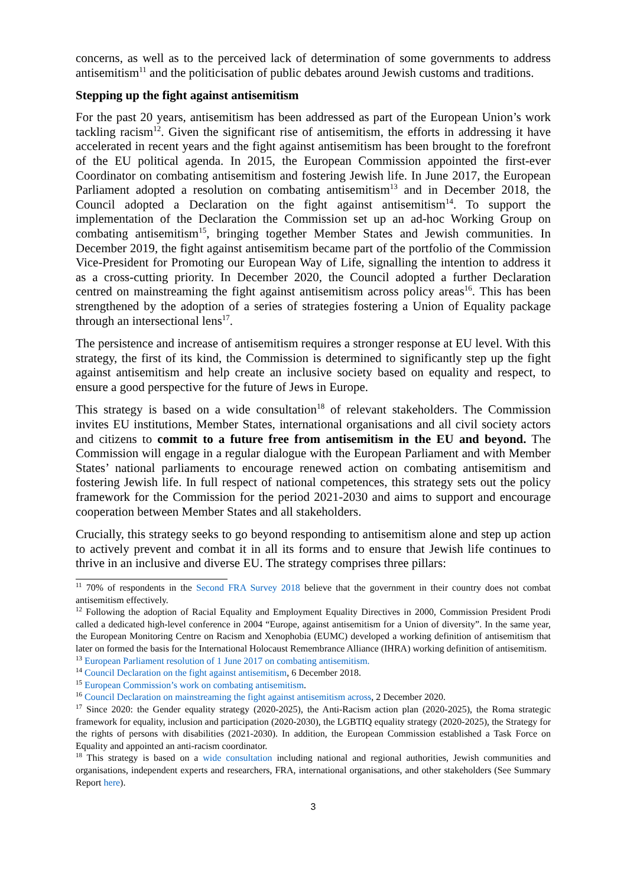concerns, as well as to the perceived lack of determination of some governments to address antisemitism<sup>11</sup> and the politicisation of public debates around Jewish customs and traditions.
Stepping up the fight against antisemitism
For the past 20 years, antisemitism has been addressed as part of the European Union’s work tackling racism<sup>12</sup>. Given the significant rise of antisemitism, the efforts in addressing it have accelerated in recent years and the fight against antisemitism has been brought to the forefront of the EU political agenda. In 2015, the European Commission appointed the first-ever Coordinator on combating antisemitism and fostering Jewish life. In June 2017, the European Parliament adopted a resolution on combating antisemitism<sup>13</sup> and in December 2018, the Council adopted a Declaration on the fight against antisemitism<sup>14</sup>. To support the implementation of the Declaration the Commission set up an ad-hoc Working Group on combating antisemitism<sup>15</sup>, bringing together Member States and Jewish communities. In December 2019, the fight against antisemitism became part of the portfolio of the Commission Vice-President for Promoting our European Way of Life, signalling the intention to address it as a cross-cutting priority. In December 2020, the Council adopted a further Declaration centred on mainstreaming the fight against antisemitism across policy areas<sup>16</sup>. This has been strengthened by the adoption of a series of strategies fostering a Union of Equality package through an intersectional lens<sup>17</sup>.
The persistence and increase of antisemitism requires a stronger response at EU level. With this strategy, the first of its kind, the Commission is determined to significantly step up the fight against antisemitism and help create an inclusive society based on equality and respect, to ensure a good perspective for the future of Jews in Europe.
This strategy is based on a wide consultation<sup>18</sup> of relevant stakeholders. The Commission invites EU institutions, Member States, international organisations and all civil society actors and citizens to commit to a future free from antisemitism in the EU and beyond. The Commission will engage in a regular dialogue with the European Parliament and with Member States’ national parliaments to encourage renewed action on combating antisemitism and fostering Jewish life. In full respect of national competences, this strategy sets out the policy framework for the Commission for the period 2021-2030 and aims to support and encourage cooperation between Member States and all stakeholders.
Crucially, this strategy seeks to go beyond responding to antisemitism alone and step up action to actively prevent and combat it in all its forms and to ensure that Jewish life continues to thrive in an inclusive and diverse EU. The strategy comprises three pillars:
<sup>11</sup> 70% of respondents in the Second FRA Survey 2018 believe that the government in their country does not combat antisemitism effectively.
<sup>12</sup> Following the adoption of Racial Equality and Employment Equality Directives in 2000, Commission President Prodi called a dedicated high-level conference in 2004 “Europe, against antisemitism for a Union of diversity”. In the same year, the European Monitoring Centre on Racism and Xenophobia (EUMC) developed a working definition of antisemitism that later on formed the basis for the International Holocaust Remembrance Alliance (IHRA) working definition of antisemitism.
<sup>13</sup> European Parliament resolution of 1 June 2017 on combating antisemitism.
<sup>14</sup> Council Declaration on the fight against antisemitism, 6 December 2018.
<sup>15</sup> European Commission’s work on combating antisemitism.
<sup>16</sup> Council Declaration on mainstreaming the fight against antisemitism across, 2 December 2020.
<sup>17</sup> Since 2020: the Gender equality strategy (2020-2025), the Anti-Racism action plan (2020-2025), the Roma strategic framework for equality, inclusion and participation (2020-2030), the LGBTIQ equality strategy (2020-2025), the Strategy for the rights of persons with disabilities (2021-2030). In addition, the European Commission established a Task Force on Equality and appointed an anti-racism coordinator.
<sup>18</sup> This strategy is based on a wide consultation including national and regional authorities, Jewish communities and organisations, independent experts and researchers, FRA, international organisations, and other stakeholders (See Summary Report here).
3